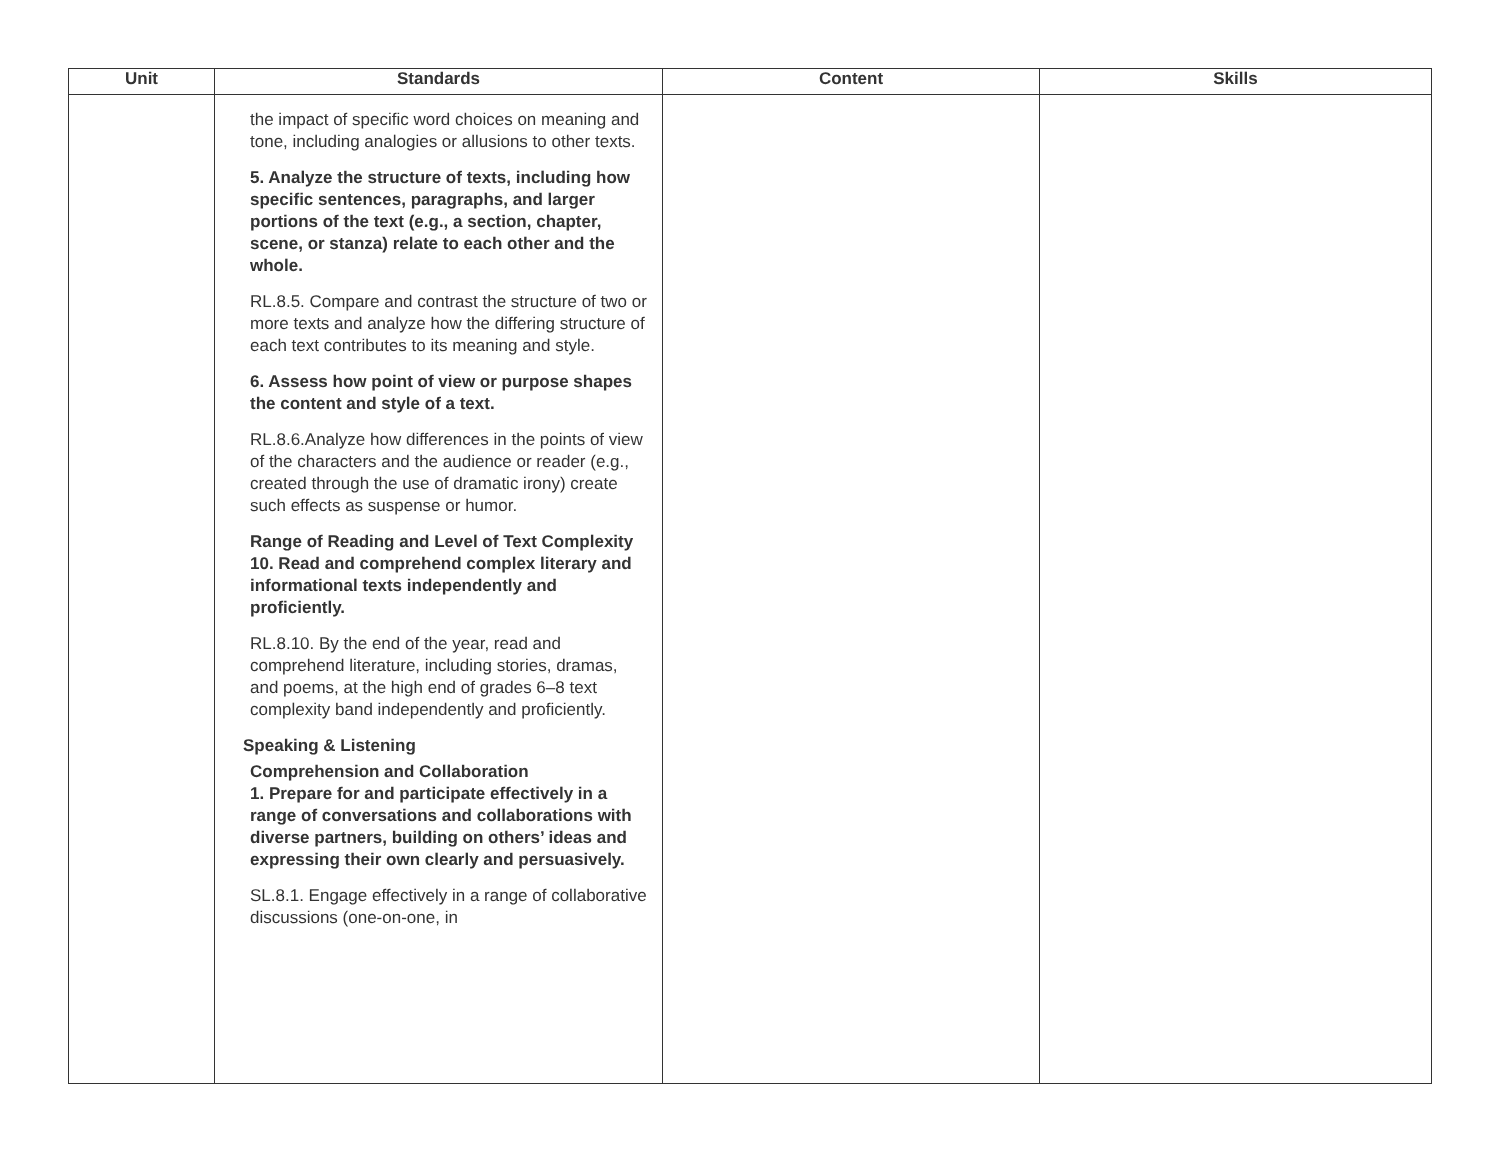| Unit | Standards | Content | Skills |
| --- | --- | --- | --- |
| | the impact of specific word choices on meaning and tone, including analogies or allusions to other texts. 5. Analyze the structure of texts, including how specific sentences, paragraphs, and larger portions of the text (e.g., a section, chapter, scene, or stanza) relate to each other and the whole. RL.8.5. Compare and contrast the structure of two or more texts and analyze how the differing structure of each text contributes to its meaning and style. 6. Assess how point of view or purpose shapes the content and style of a text. RL.8.6.Analyze how differences in the points of view of the characters and the audience or reader (e.g., created through the use of dramatic irony) create such effects as suspense or humor. Range of Reading and Level of Text Complexity 10. Read and comprehend complex literary and informational texts independently and proficiently. RL.8.10. By the end of the year, read and comprehend literature, including stories, dramas, and poems, at the high end of grades 6–8 text complexity band independently and proficiently. Speaking & Listening Comprehension and Collaboration 1. Prepare for and participate effectively in a range of conversations and collaborations with diverse partners, building on others’ ideas and expressing their own clearly and persuasively. SL.8.1. Engage effectively in a range of collaborative discussions (one-on-one, in | | |